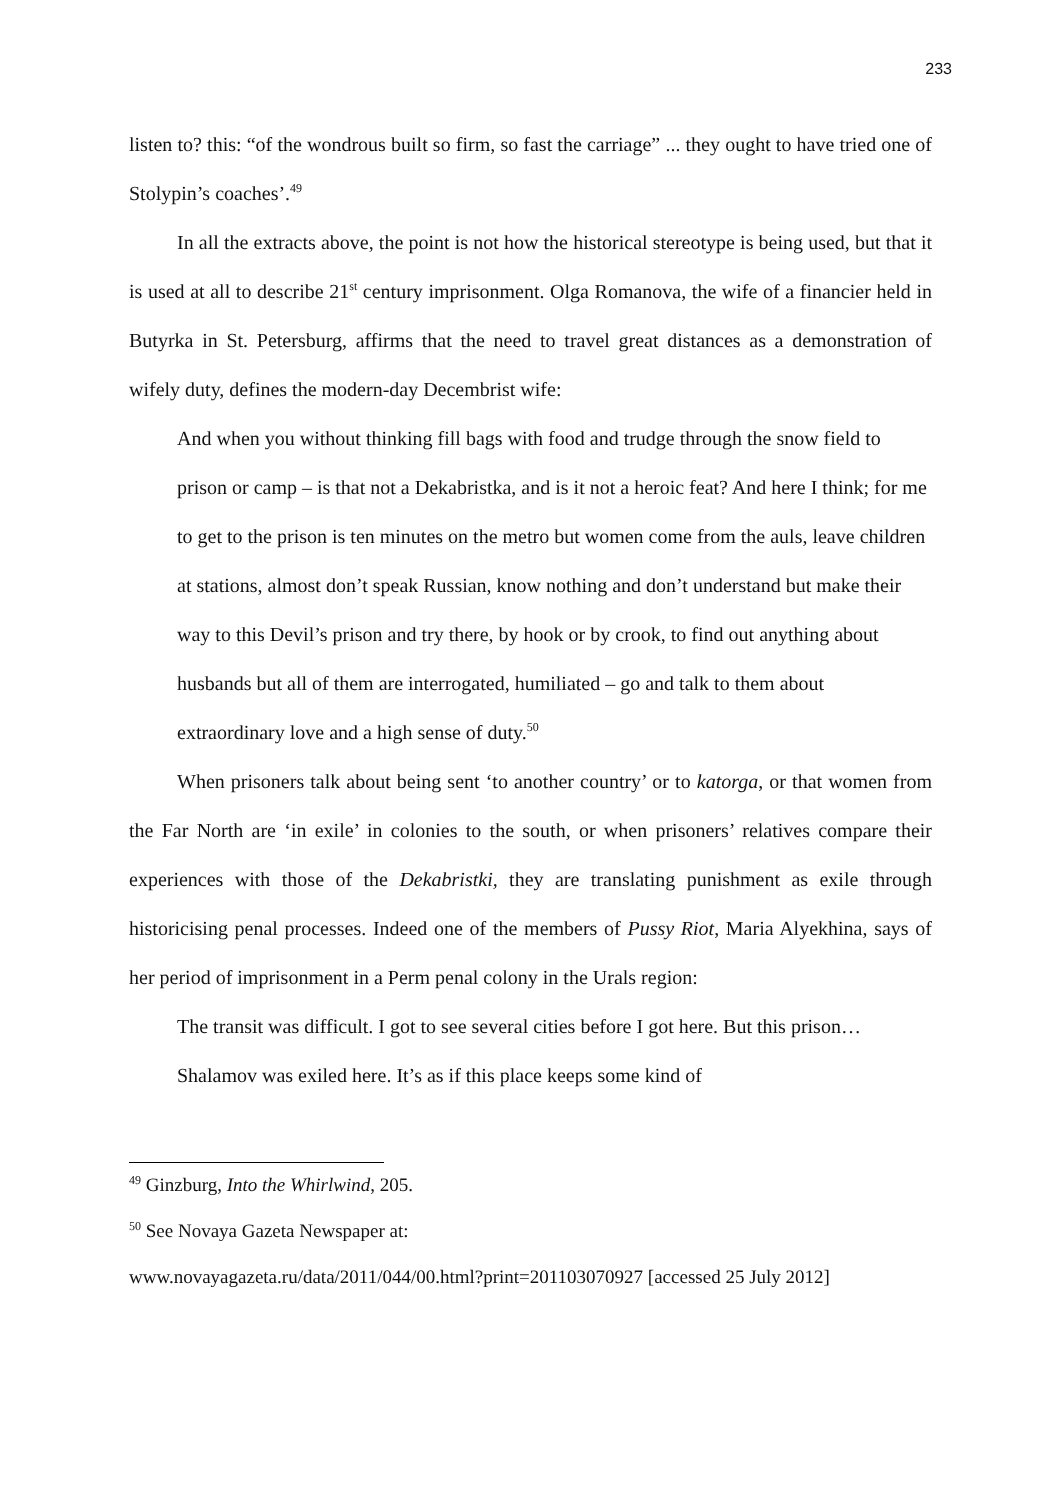233
listen to? this: “of the wondrous built so firm, so fast the carriage” ... they ought to have tried one of Stolypin’s coaches’.<sup>49</sup>
In all the extracts above, the point is not how the historical stereotype is being used, but that it is used at all to describe 21<sup>st</sup> century imprisonment. Olga Romanova, the wife of a financier held in Butyrka in St. Petersburg, affirms that the need to travel great distances as a demonstration of wifely duty, defines the modern-day Decembrist wife:
And when you without thinking fill bags with food and trudge through the snow field to prison or camp – is that not a Dekabristka, and is it not a heroic feat? And here I think; for me to get to the prison is ten minutes on the metro but women come from the auls, leave children at stations, almost don’t speak Russian, know nothing and don’t understand but make their way to this Devil’s prison and try there, by hook or by crook, to find out anything about husbands but all of them are interrogated, humiliated – go and talk to them about extraordinary love and a high sense of duty.<sup>50</sup>
When prisoners talk about being sent ‘to another country’ or to katorga, or that women from the Far North are ‘in exile’ in colonies to the south, or when prisoners’ relatives compare their experiences with those of the Dekabristki, they are translating punishment as exile through historicising penal processes. Indeed one of the members of Pussy Riot, Maria Alyekhina, says of her period of imprisonment in a Perm penal colony in the Urals region:
The transit was difficult. I got to see several cities before I got here. But this prison…Shalamov was exiled here. It’s as if this place keeps some kind of
<sup>49</sup> Ginzburg, Into the Whirlwind, 205.
<sup>50</sup> See Novaya Gazeta Newspaper at:
www.novayagazeta.ru/data/2011/044/00.html?print=201103070927 [accessed 25 July 2012]